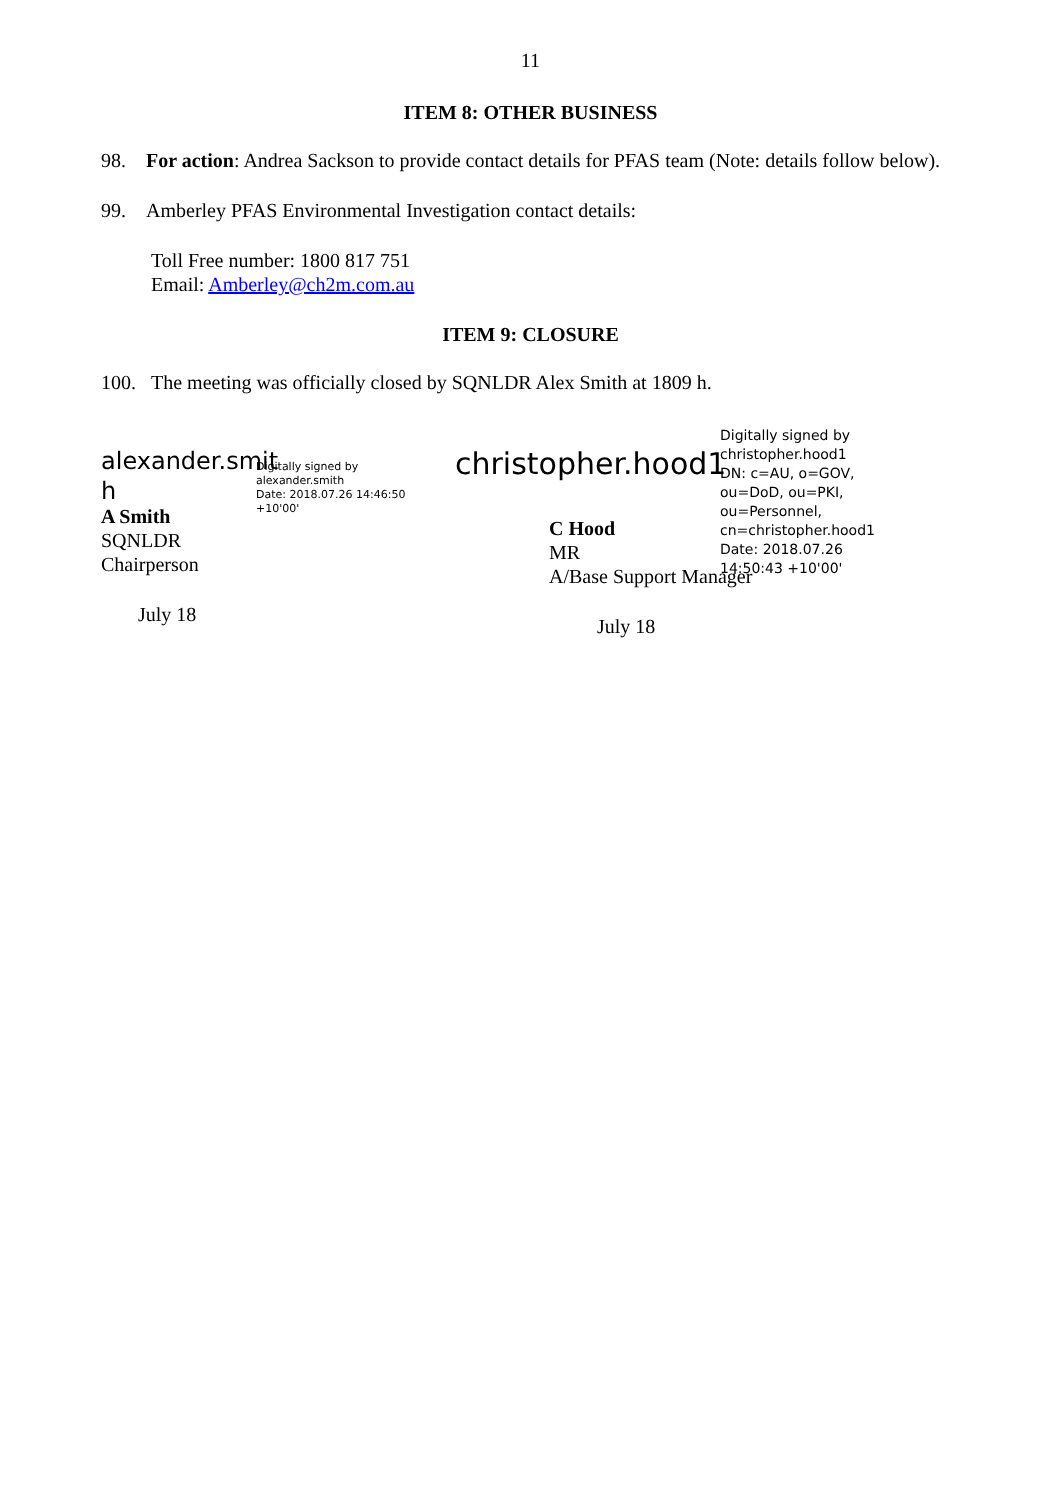11
ITEM 8: OTHER BUSINESS
98. For action: Andrea Sackson to provide contact details for PFAS team (Note: details follow below).
99. Amberley PFAS Environmental Investigation contact details:
Toll Free number: 1800 817 751
Email: Amberley@ch2m.com.au
ITEM 9: CLOSURE
100. The meeting was officially closed by SQNLDR Alex Smith at 1809 h.
alexander.smit h
Digitally signed by
alexander.smith
Date: 2018.07.26 14:46:50
+10'00'
A Smith
SQNLDR
Chairperson
July 18
christopher.hood1
Digitally signed by christopher.hood1
DN: c=AU, o=GOV, ou=DoD, ou=PKI, ou=Personnel, cn=christopher.hood1
Date: 2018.07.26 14:50:43 +10'00'
C Hood
MR
A/Base Support Manager
July 18